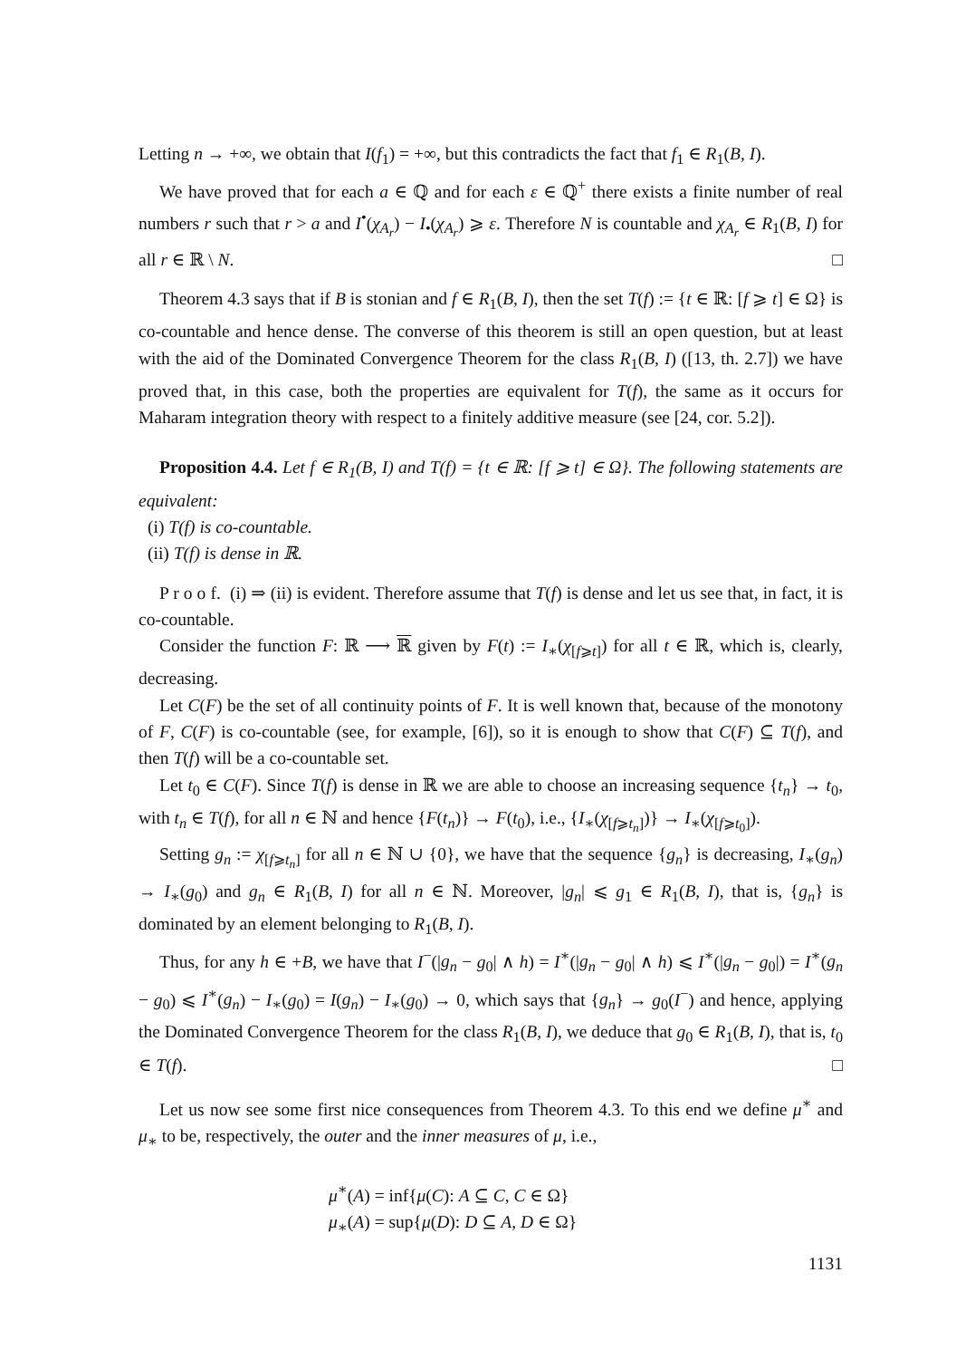Letting n → +∞, we obtain that I(f<sub>1</sub>) = +∞, but this contradicts the fact that f<sub>1</sub> ∈ R<sub>1</sub>(B, I).
We have proved that for each a ∈ ℚ and for each ε ∈ ℚ<sup>+</sup> there exists a finite number of real numbers r such that r > a and I<sup>•</sup>(χ<sub>A<sub>r</sub></sub>) − I<sub>•</sub>(χ<sub>A<sub>r</sub></sub>) ⩾ ε. Therefore N is countable and χ<sub>A<sub>r</sub></sub> ∈ R<sub>1</sub>(B, I) for all r ∈ ℝ \ N. □
Theorem 4.3 says that if B is stonian and f ∈ R<sub>1</sub>(B, I), then the set T(f) := {t ∈ ℝ: [f ⩾ t] ∈ Ω} is co-countable and hence dense. The converse of this theorem is still an open question, but at least with the aid of the Dominated Convergence Theorem for the class R<sub>1</sub>(B, I) ([13, th. 2.7]) we have proved that, in this case, both the properties are equivalent for T(f), the same as it occurs for Maharam integration theory with respect to a finitely additive measure (see [24, cor. 5.2]).
Proposition 4.4. Let f ∈ R<sub>1</sub>(B, I) and T(f) = {t ∈ ℝ: [f ⩾ t] ∈ Ω}. The following statements are equivalent:
(i) T(f) is co-countable.
(ii) T(f) is dense in ℝ.
P r o o f. (i) ⇒ (ii) is evident. Therefore assume that T(f) is dense and let us see that, in fact, it is co-countable.
Consider the function F: ℝ ⟶ ℝ given by F(t) := I<sub>∗</sub>(χ<sub>[f⩾t]</sub>) for all t ∈ ℝ, which is, clearly, decreasing.
Let C(F) be the set of all continuity points of F. It is well known that, because of the monotony of F, C(F) is co-countable (see, for example, [6]), so it is enough to show that C(F) ⊆ T(f), and then T(f) will be a co-countable set.
Let t<sub>0</sub> ∈ C(F). Since T(f) is dense in ℝ we are able to choose an increasing sequence {t<sub>n</sub>} → t<sub>0</sub>, with t<sub>n</sub> ∈ T(f), for all n ∈ ℕ and hence {F(t<sub>n</sub>)} → F(t<sub>0</sub>), i.e., {I<sub>∗</sub>(χ<sub>[f⩾t<sub>n</sub>]</sub>)} → I<sub>∗</sub>(χ<sub>[f⩾t<sub>0</sub>]</sub>).
Setting g<sub>n</sub> := χ<sub>[f⩾t<sub>n</sub>]</sub> for all n ∈ ℕ ∪ {0}, we have that the sequence {g<sub>n</sub>} is decreasing, I<sub>∗</sub>(g<sub>n</sub>) → I<sub>∗</sub>(g<sub>0</sub>) and g<sub>n</sub> ∈ R<sub>1</sub>(B, I) for all n ∈ ℕ. Moreover, |g<sub>n</sub>| ⩽ g<sub>1</sub> ∈ R<sub>1</sub>(B, I), that is, {g<sub>n</sub>} is dominated by an element belonging to R<sub>1</sub>(B, I).
Thus, for any h ∈ +B, we have that I<sup>−</sup>(|g<sub>n</sub> − g<sub>0</sub>| ∧ h) = I<sup>∗</sup>(|g<sub>n</sub> − g<sub>0</sub>| ∧ h) ⩽ I<sup>∗</sup>(|g<sub>n</sub> − g<sub>0</sub>|) = I<sup>∗</sup>(g<sub>n</sub> − g<sub>0</sub>) ⩽ I<sup>∗</sup>(g<sub>n</sub>) − I<sub>∗</sub>(g<sub>0</sub>) = I(g<sub>n</sub>) − I<sub>∗</sub>(g<sub>0</sub>) → 0, which says that {g<sub>n</sub>} → g<sub>0</sub>(I<sup>−</sup>) and hence, applying the Dominated Convergence Theorem for the class R<sub>1</sub>(B, I), we deduce that g<sub>0</sub> ∈ R<sub>1</sub>(B, I), that is, t<sub>0</sub> ∈ T(f). □
Let us now see some first nice consequences from Theorem 4.3. To this end we define μ<sup>∗</sup> and μ<sub>∗</sub> to be, respectively, the outer and the inner measures of μ, i.e.,
μ<sup>∗</sup>(A) = inf{μ(C): A ⊆ C, C ∈ Ω}
μ<sub>∗</sub>(A) = sup{μ(D): D ⊆ A, D ∈ Ω}
1131